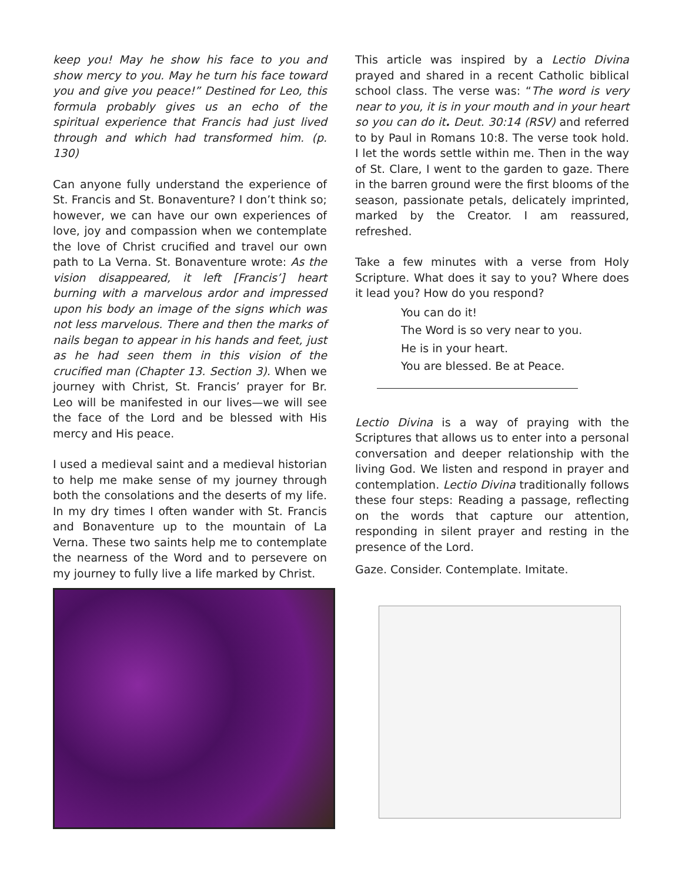keep you! May he show his face to you and show mercy to you. May he turn his face toward you and give you peace!” Destined for Leo, this formula probably gives us an echo of the spiritual experience that Francis had just lived through and which had transformed him. (p. 130)
Can anyone fully understand the experience of St. Francis and St. Bonaventure? I don’t think so; however, we can have our own experiences of love, joy and compassion when we contemplate the love of Christ crucified and travel our own path to La Verna. St. Bonaventure wrote: As the vision disappeared, it left [Francis’] heart burning with a marvelous ardor and impressed upon his body an image of the signs which was not less marvelous. There and then the marks of nails began to appear in his hands and feet, just as he had seen them in this vision of the crucified man (Chapter 13. Section 3). When we journey with Christ, St. Francis’ prayer for Br. Leo will be manifested in our lives—we will see the face of the Lord and be blessed with His mercy and His peace.
I used a medieval saint and a medieval historian to help me make sense of my journey through both the consolations and the deserts of my life. In my dry times I often wander with St. Francis and Bonaventure up to the mountain of La Verna. These two saints help me to contemplate the nearness of the Word and to persevere on my journey to fully live a life marked by Christ.
This article was inspired by a Lectio Divina prayed and shared in a recent Catholic biblical school class. The verse was: “The word is very near to you, it is in your mouth and in your heart so you can do it. Deut. 30:14 (RSV) and referred to by Paul in Romans 10:8. The verse took hold. I let the words settle within me. Then in the way of St. Clare, I went to the garden to gaze. There in the barren ground were the first blooms of the season, passionate petals, delicately imprinted, marked by the Creator. I am reassured, refreshed.
Take a few minutes with a verse from Holy Scripture. What does it say to you? Where does it lead you? How do you respond?
You can do it!
The Word is so very near to you.
He is in your heart.
You are blessed. Be at Peace.
Lectio Divina is a way of praying with the Scriptures that allows us to enter into a personal conversation and deeper relationship with the living God. We listen and respond in prayer and contemplation. Lectio Divina traditionally follows these four steps: Reading a passage, reflecting on the words that capture our attention, responding in silent prayer and resting in the presence of the Lord.
Gaze. Consider. Contemplate. Imitate.